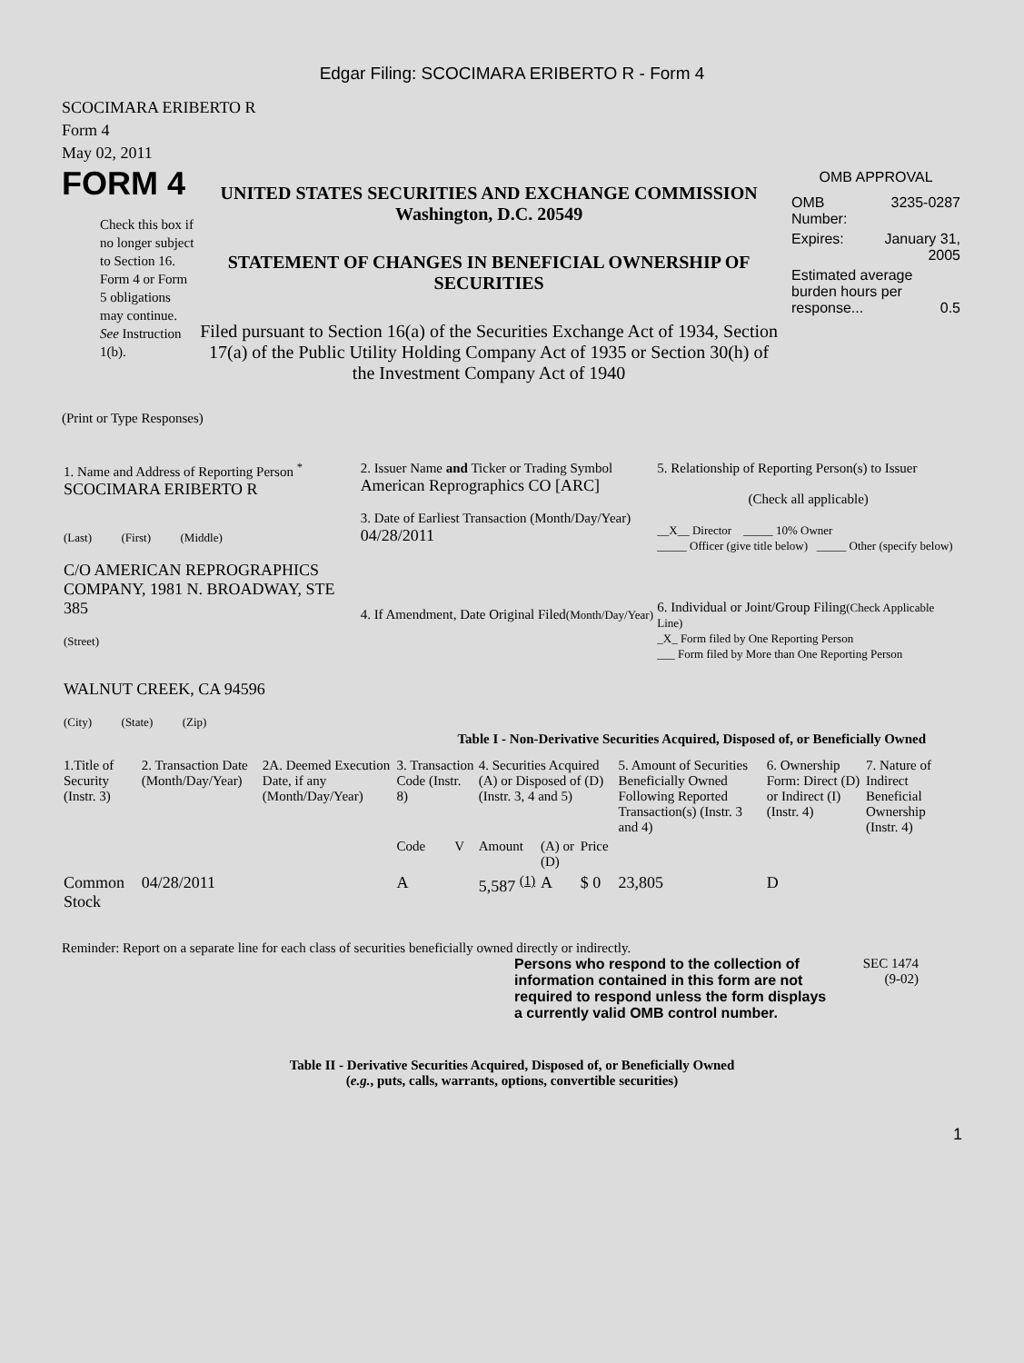Edgar Filing: SCOCIMARA ERIBERTO R - Form 4
SCOCIMARA ERIBERTO R
Form 4
May 02, 2011
FORM 4
Check this box if no longer subject to Section 16. Form 4 or Form 5 obligations may continue. See Instruction 1(b).
UNITED STATES SECURITIES AND EXCHANGE COMMISSION
Washington, D.C. 20549
STATEMENT OF CHANGES IN BENEFICIAL OWNERSHIP OF SECURITIES
Filed pursuant to Section 16(a) of the Securities Exchange Act of 1934, Section 17(a) of the Public Utility Holding Company Act of 1935 or Section 30(h) of the Investment Company Act of 1940
OMB APPROVAL
| OMB Number: | 3235-0287 |
| Expires: | January 31, 2005 |
| Estimated average burden hours per response... 0.5 | |
(Print or Type Responses)
| 1. Name and Address of Reporting Person <sup>*</sup> SCOCIMARA ERIBERTO R (Last) (First) (Middle) C/O AMERICAN REPROGRAPHICS COMPANY, 1981 N. BROADWAY, STE 385 (Street) WALNUT CREEK, CA 94596 (City) (State) (Zip) | 2. Issuer Name and Ticker or Trading Symbol American Reprographics CO [ARC] 3. Date of Earliest Transaction (Month/Day/Year) 04/28/2011 4. If Amendment, Date Original Filed (Month/Day/Year) | 5. Relationship of Reporting Person(s) to Issuer (Check all applicable) __X__ Director _____ 10% Owner _____ Officer (give title below) _____ Other (specify below) 6. Individual or Joint/Group Filing (Check Applicable Line) _X_ Form filed by One Reporting Person ___ Form filed by More than One Reporting Person |
Table I - Non-Derivative Securities Acquired, Disposed of, or Beneficially Owned
| 1.Title of Security (Instr. 3) | 2. Transaction Date (Month/Day/Year) | 2A. Deemed Execution Date, if any (Month/Day/Year) | 3. Transaction Code (Instr. 8) | | 4. Securities Acquired (A) or Disposed of (D) (Instr. 3, 4 and 5) | | | 5. Amount of Securities Beneficially Owned Following Reported Transaction(s) (Instr. 3 and 4) | 6. Ownership Form: Direct (D) or Indirect (I) (Instr. 4) | 7. Nature of Indirect Beneficial Ownership (Instr. 4) |
| | | | Code | V | Amount | (A) or (D) | Price | | | |
| Common Stock | 04/28/2011 | | A | | 5,587 <sup>(1)</sup> | A | $ 0 | 23,805 | D | |
Reminder: Report on a separate line for each class of securities beneficially owned directly or indirectly.
Persons who respond to the collection of information contained in this form are not required to respond unless the form displays a currently valid OMB control number.
SEC 1474
(9-02)
Table II - Derivative Securities Acquired, Disposed of, or Beneficially Owned
(e.g., puts, calls, warrants, options, convertible securities)
1